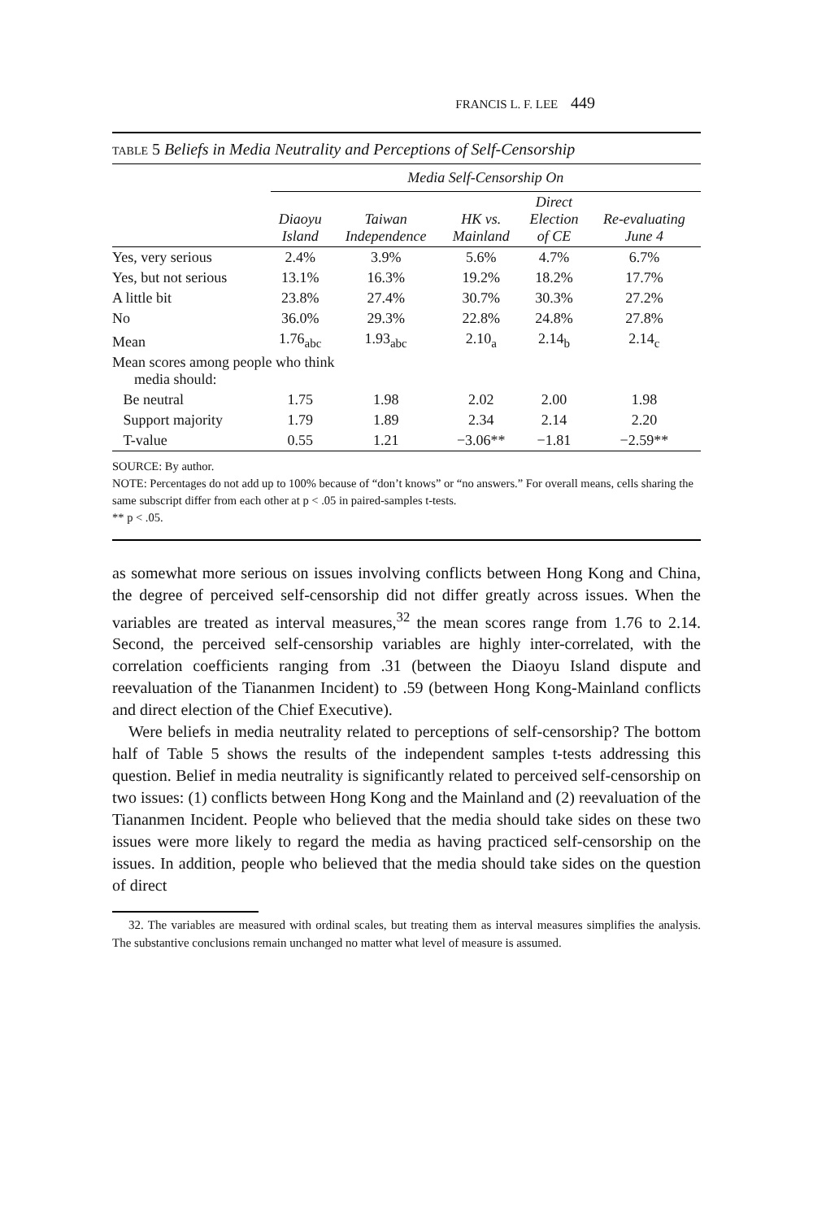FRANCIS L. F. LEE 449
TABLE 5 Beliefs in Media Neutrality and Perceptions of Self-Censorship
| | Media Self-Censorship On | | | | |
| --- | --- | --- | --- | --- | --- |
| | Diaoyu Island | Taiwan Independence | HK vs. Mainland | Direct Election of CE | Re-evaluating June 4 |
| Yes, very serious | 2.4% | 3.9% | 5.6% | 4.7% | 6.7% |
| Yes, but not serious | 13.1% | 16.3% | 19.2% | 18.2% | 17.7% |
| A little bit | 23.8% | 27.4% | 30.7% | 30.3% | 27.2% |
| No | 36.0% | 29.3% | 22.8% | 24.8% | 27.8% |
| Mean | 1.76<sub>abc</sub> | 1.93<sub>abc</sub> | 2.10<sub>a</sub> | 2.14<sub>b</sub> | 2.14<sub>c</sub> |
| Mean scores among people who think media should: | | | | | |
| Be neutral | 1.75 | 1.98 | 2.02 | 2.00 | 1.98 |
| Support majority | 1.79 | 1.89 | 2.34 | 2.14 | 2.20 |
| T-value | 0.55 | 1.21 | −3.06** | −1.81 | −2.59** |
SOURCE: By author.
NOTE: Percentages do not add up to 100% because of “don’t knows” or “no answers.” For overall means, cells sharing the same subscript differ from each other at p < .05 in paired-samples t-tests.
** p < .05.
as somewhat more serious on issues involving conflicts between Hong Kong and China, the degree of perceived self-censorship did not differ greatly across issues. When the variables are treated as interval measures,<sup>32</sup> the mean scores range from 1.76 to 2.14. Second, the perceived self-censorship variables are highly inter-correlated, with the correlation coefficients ranging from .31 (between the Diaoyu Island dispute and reevaluation of the Tiananmen Incident) to .59 (between Hong Kong-Mainland conflicts and direct election of the Chief Executive).
Were beliefs in media neutrality related to perceptions of self-censorship? The bottom half of Table 5 shows the results of the independent samples t-tests addressing this question. Belief in media neutrality is significantly related to perceived self-censorship on two issues: (1) conflicts between Hong Kong and the Mainland and (2) reevaluation of the Tiananmen Incident. People who believed that the media should take sides on these two issues were more likely to regard the media as having practiced self-censorship on the issues. In addition, people who believed that the media should take sides on the question of direct
32. The variables are measured with ordinal scales, but treating them as interval measures simplifies the analysis. The substantive conclusions remain unchanged no matter what level of measure is assumed.